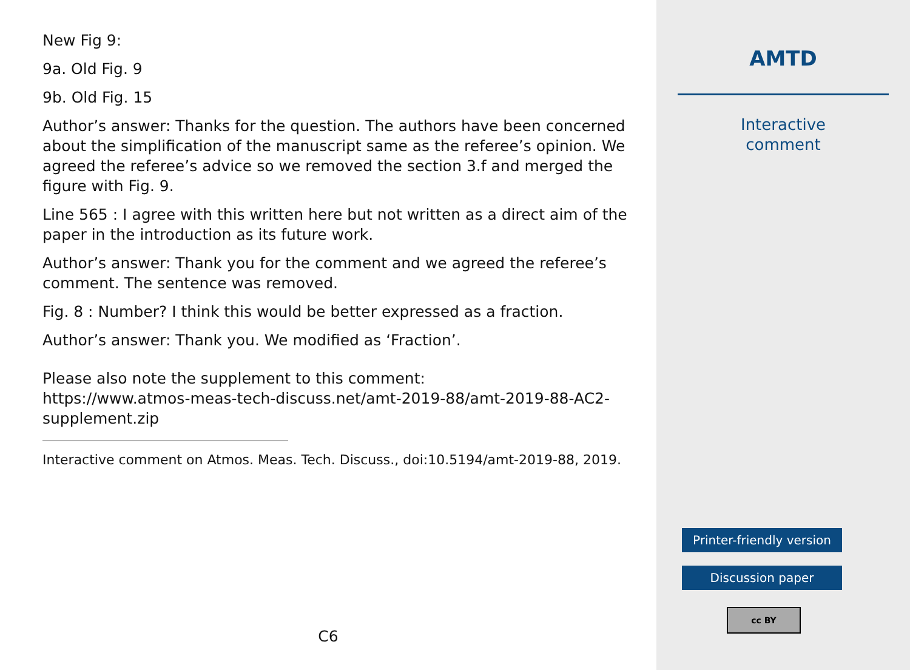New Fig 9:
9a. Old Fig. 9
9b. Old Fig. 15
Author’s answer: Thanks for the question. The authors have been concerned about the simplification of the manuscript same as the referee’s opinion. We agreed the referee’s advice so we removed the section 3.f and merged the figure with Fig. 9.
Line 565 : I agree with this written here but not written as a direct aim of the paper in the introduction as its future work.
Author’s answer: Thank you for the comment and we agreed the referee’s comment. The sentence was removed.
Fig. 8 : Number? I think this would be better expressed as a fraction.
Author’s answer: Thank you. We modified as ‘Fraction’.
Please also note the supplement to this comment:
https://www.atmos-meas-tech-discuss.net/amt-2019-88/amt-2019-88-AC2-
supplement.zip
Interactive comment on Atmos. Meas. Tech. Discuss., doi:10.5194/amt-2019-88, 2019.
C6
AMTD
Interactive
comment
Printer-friendly version
Discussion paper
cc BY